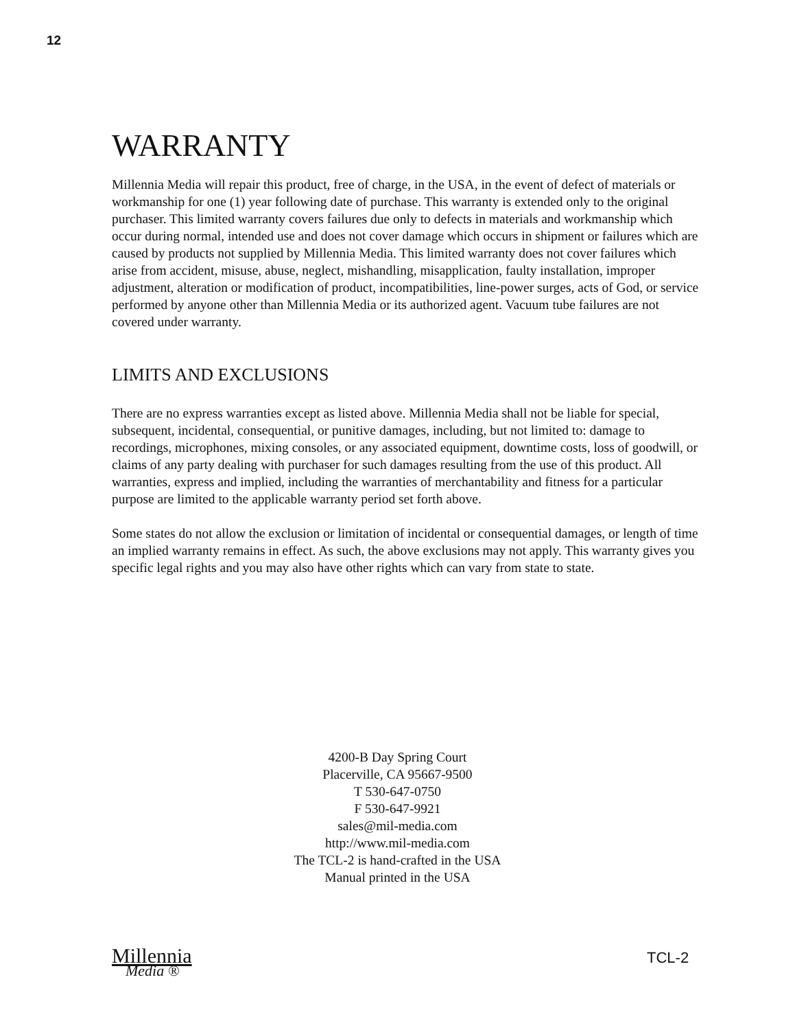12
WARRANTY
Millennia Media will repair this product, free of charge, in the USA, in the event of defect of materials or workmanship for one (1) year following date of purchase. This warranty is extended only to the original purchaser. This limited warranty covers failures due only to defects in materials and workmanship which occur during normal, intended use and does not cover damage which occurs in shipment or failures which are caused by products not supplied by Millennia Media. This limited warranty does not cover failures which arise from accident, misuse, abuse, neglect, mishandling, misapplication, faulty installation, improper adjustment, alteration or modification of product, incompatibilities, line-power surges, acts of God, or service performed by anyone other than Millennia Media or its authorized agent. Vacuum tube failures are not covered under warranty.
LIMITS AND EXCLUSIONS
There are no express warranties except as listed above. Millennia Media shall not be liable for special, subsequent, incidental, consequential, or punitive damages, including, but not limited to: damage to recordings, microphones, mixing consoles, or any associated equipment, downtime costs, loss of goodwill, or claims of any party dealing with purchaser for such damages resulting from the use of this product. All warranties, express and implied, including the warranties of merchantability and fitness for a particular purpose are limited to the applicable warranty period set forth above.
Some states do not allow the exclusion or limitation of incidental or consequential damages, or length of time an implied warranty remains in effect. As such, the above exclusions may not apply. This warranty gives you specific legal rights and you may also have other rights which can vary from state to state.
4200-B Day Spring Court
Placerville, CA 95667-9500
T 530-647-0750
F 530-647-9921
sales@mil-media.com
http://www.mil-media.com
The TCL-2 is hand-crafted in the USA
Manual printed in the USA
Millennia
Media ®
TCL-2